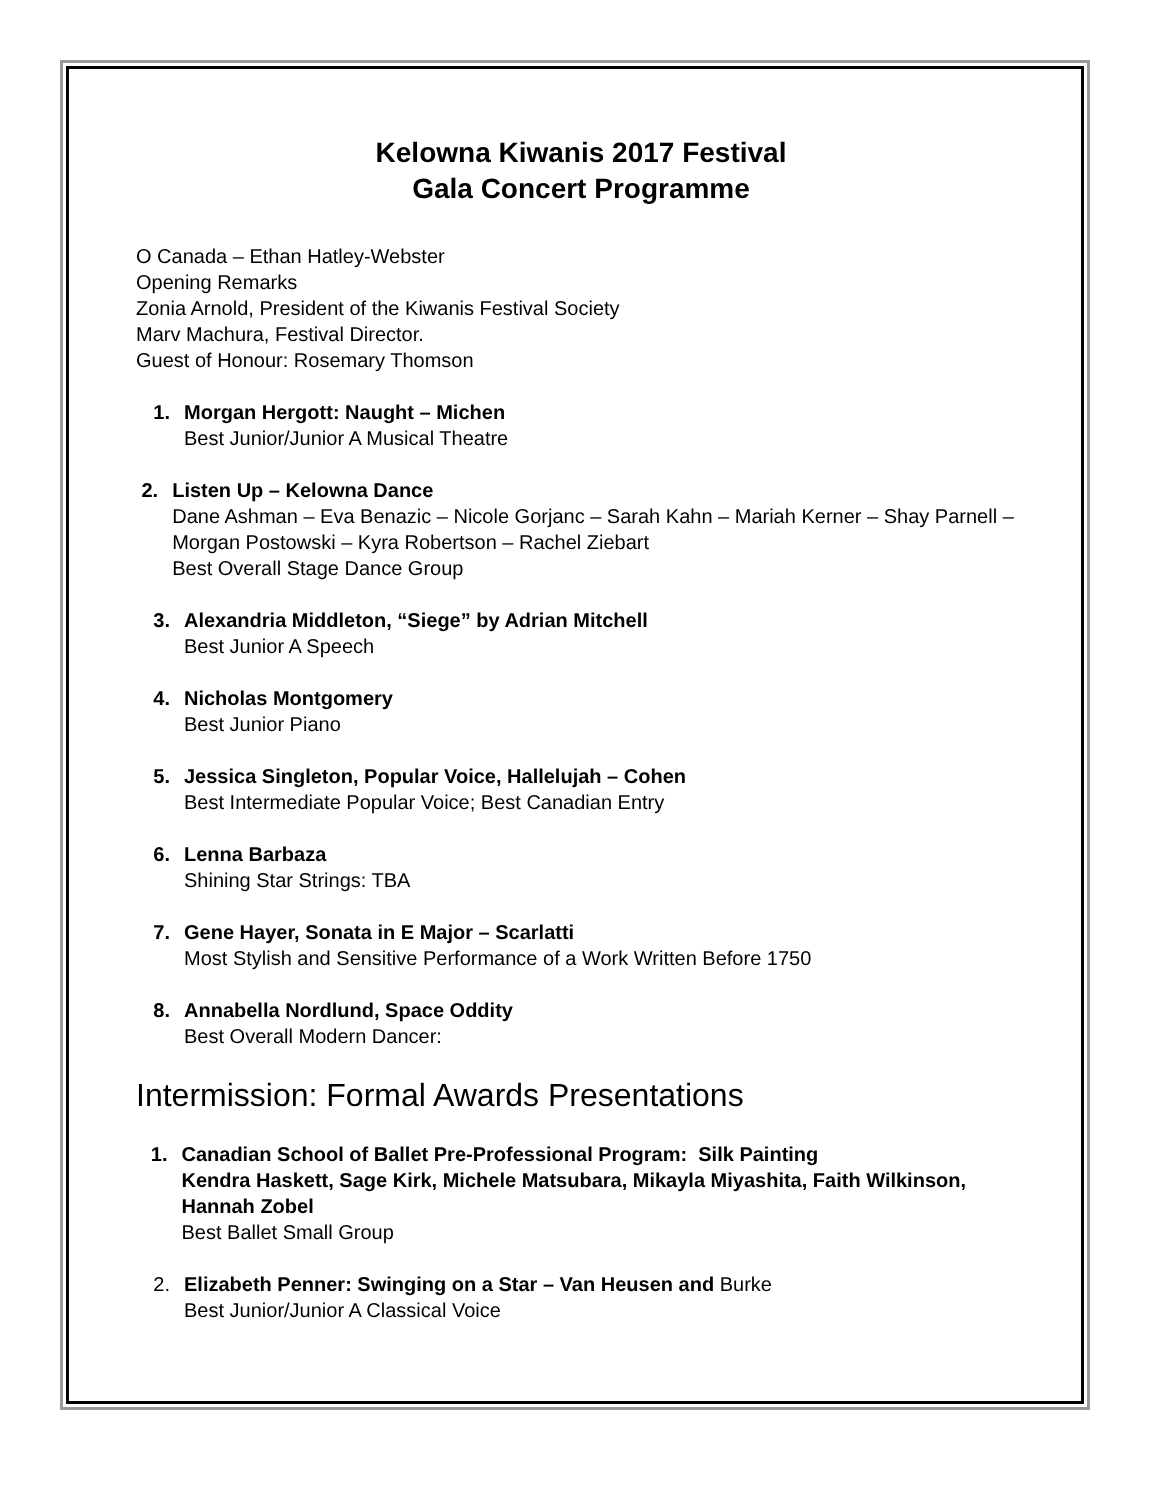Kelowna Kiwanis 2017 Festival
Gala Concert Programme
O Canada – Ethan Hatley-Webster
Opening Remarks
Zonia Arnold, President of the Kiwanis Festival Society
Marv Machura, Festival Director.
Guest of Honour: Rosemary Thomson
1. Morgan Hergott: Naught – Michen
Best Junior/Junior A Musical Theatre
2. Listen Up – Kelowna Dance
Dane Ashman – Eva Benazic – Nicole Gorjanc – Sarah Kahn – Mariah Kerner – Shay Parnell – Morgan Postowski – Kyra Robertson – Rachel Ziebart
Best Overall Stage Dance Group
3. Alexandria Middleton, “Siege” by Adrian Mitchell
Best Junior A Speech
4. Nicholas Montgomery
Best Junior Piano
5. Jessica Singleton, Popular Voice, Hallelujah – Cohen
Best Intermediate Popular Voice; Best Canadian Entry
6. Lenna Barbaza
Shining Star Strings: TBA
7. Gene Hayer, Sonata in E Major – Scarlatti
Most Stylish and Sensitive Performance of a Work Written Before 1750
8. Annabella Nordlund, Space Oddity
Best Overall Modern Dancer:
Intermission: Formal Awards Presentations
1. Canadian School of Ballet Pre-Professional Program: Silk Painting
Kendra Haskett, Sage Kirk, Michele Matsubara, Mikayla Miyashita, Faith Wilkinson, Hannah Zobel
Best Ballet Small Group
2. Elizabeth Penner: Swinging on a Star – Van Heusen and Burke
Best Junior/Junior A Classical Voice